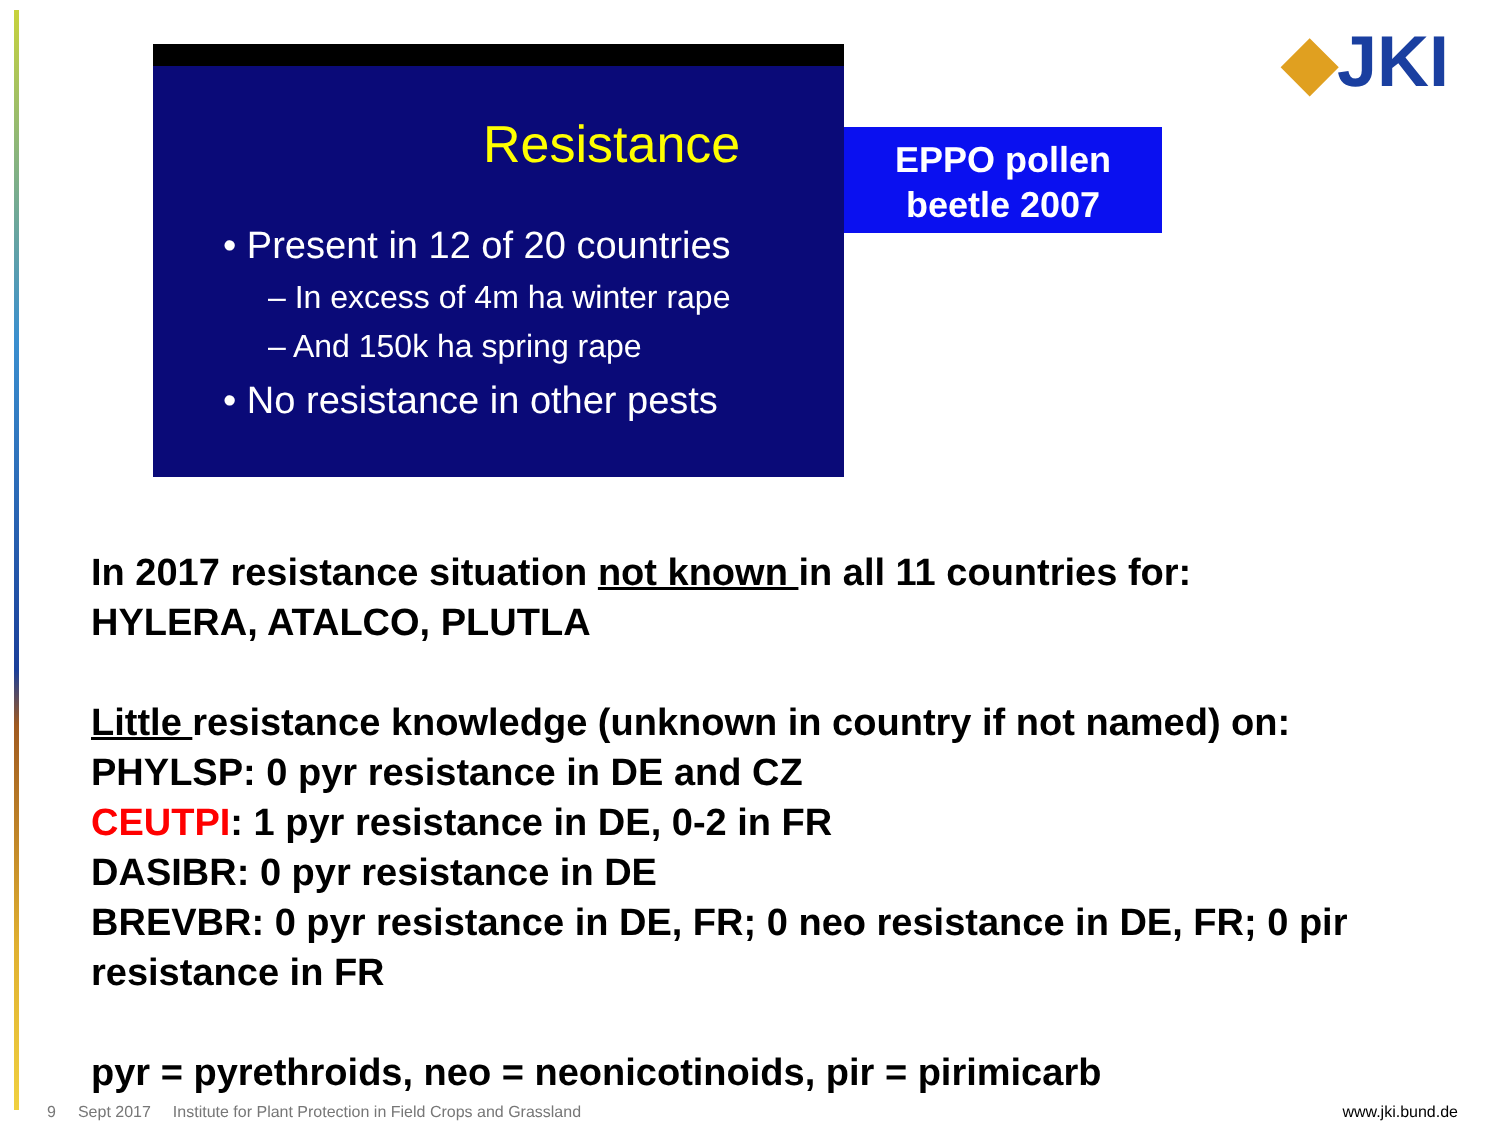Resistance
• Present in 12 of 20 countries
– In excess of 4m ha winter rape
– And 150k ha spring rape
• No resistance in other pests
EPPO pollen beetle 2007
◆JKI
In 2017 resistance situation not known in all 11 countries for:
HYLERA, ATALCO, PLUTLA
Little resistance knowledge (unknown in country if not named) on:
PHYLSP: 0 pyr resistance in DE and CZ
CEUTPI: 1 pyr resistance in DE, 0-2 in FR
DASIBR: 0 pyr resistance in DE
BREVBR: 0 pyr resistance in DE, FR; 0 neo resistance in DE, FR; 0 pir resistance in FR
pyr = pyrethroids, neo = neonicotinoids, pir = pirimicarb
9 Sept 2017 Institute for Plant Protection in Field Crops and Grassland www.jki.bund.de